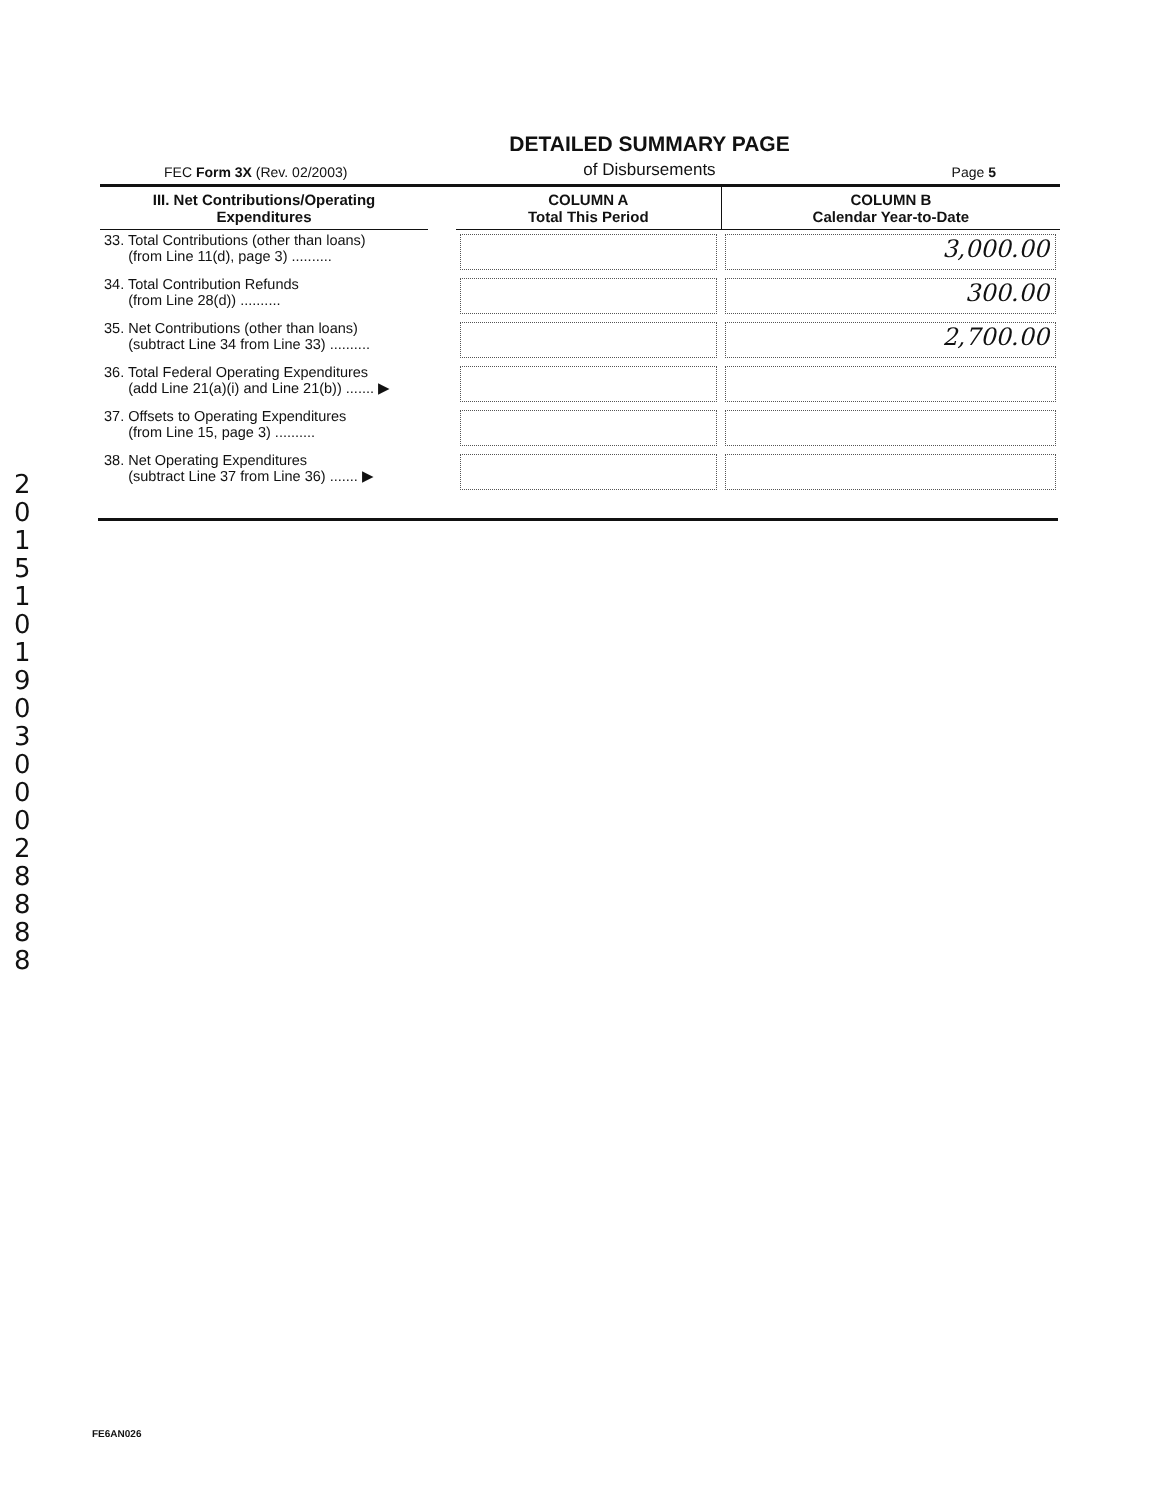201510190300028888
FEC Form 3X (Rev. 02/2003)
DETAILED SUMMARY PAGE
of Disbursements
Page 5
| III. Net Contributions/Operating Expenditures | | COLUMN A Total This Period | COLUMN B Calendar Year-to-Date |
| --- | --- | --- | --- |
| 33. Total Contributions (other than loans) (from Line 11(d), page 3) .......... | | | 3,000.00 |
| 34. Total Contribution Refunds (from Line 28(d)) .......... | | | 300.00 |
| 35. Net Contributions (other than loans) (subtract Line 34 from Line 33) .......... | | | 2,700.00 |
| 36. Total Federal Operating Expenditures (add Line 21(a)(i) and Line 21(b)) ....... ▶ | | | |
| 37. Offsets to Operating Expenditures (from Line 15, page 3) .......... | | | |
| 38. Net Operating Expenditures (subtract Line 37 from Line 36) ....... ▶ | | | |
FE6AN026